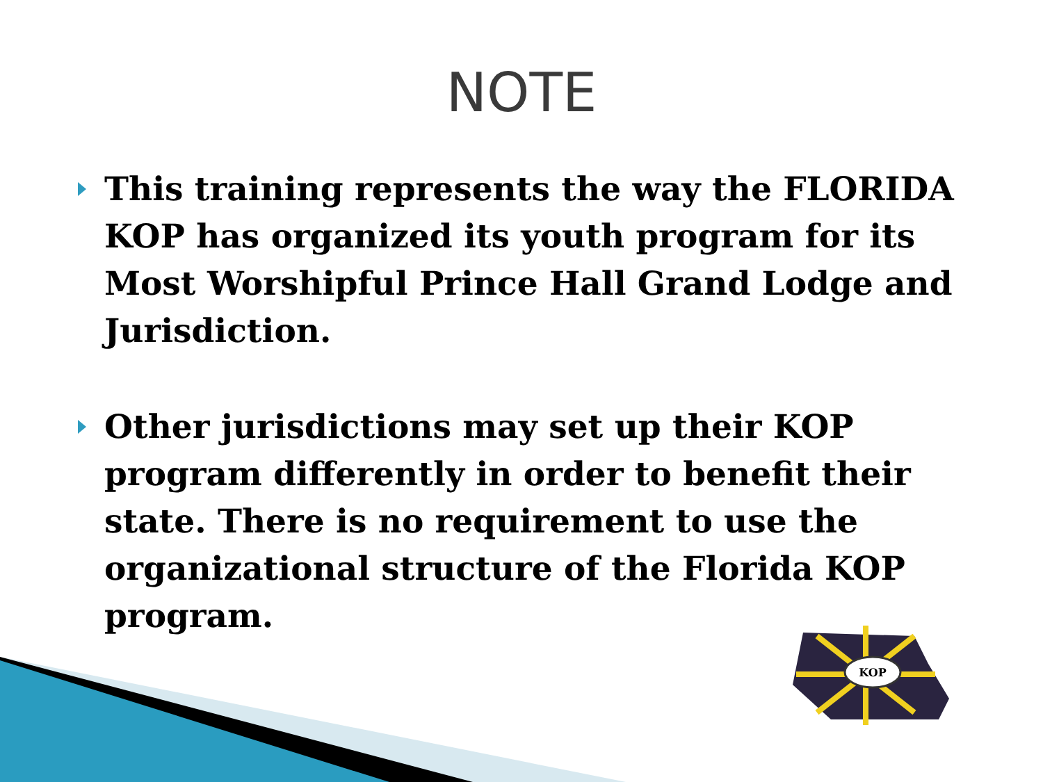NOTE
This training represents the way the FLORIDA KOP has organized its youth program for its Most Worshipful Prince Hall Grand Lodge and Jurisdiction.
Other jurisdictions may set up their KOP program differently in order to benefit their state. There is no requirement to use the organizational structure of the Florida KOP program.
KOP